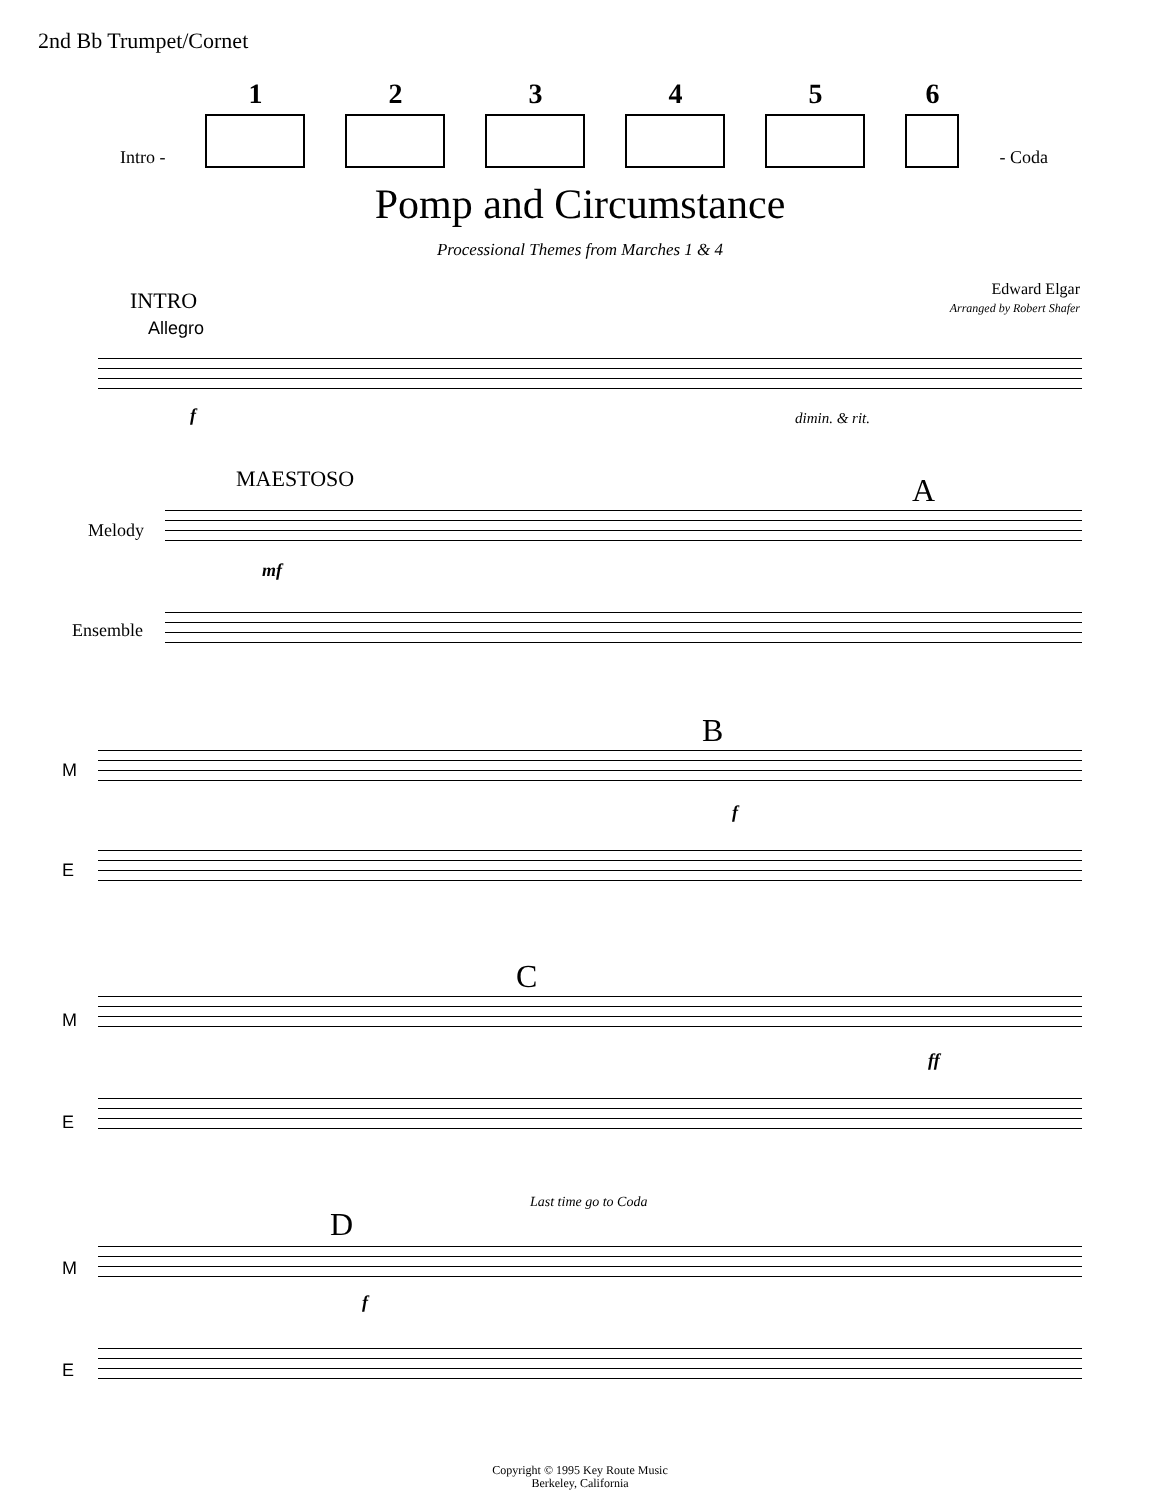2nd Bb Trumpet/Cornet
Intro -
1
2
3
4
5
6
- Coda
Pomp and Circumstance
Processional Themes from Marches 1 & 4
Edward Elgar
Arranged by Robert Shafer
INTRO
Allegro
f dimin. & rit.
MAESTOSO A
Melody
mf
Ensemble
B
M
f
E
C
M
ff
E
Last time go to Coda
D
M
f
E
Copyright © 1995 Key Route Music
Berkeley, California